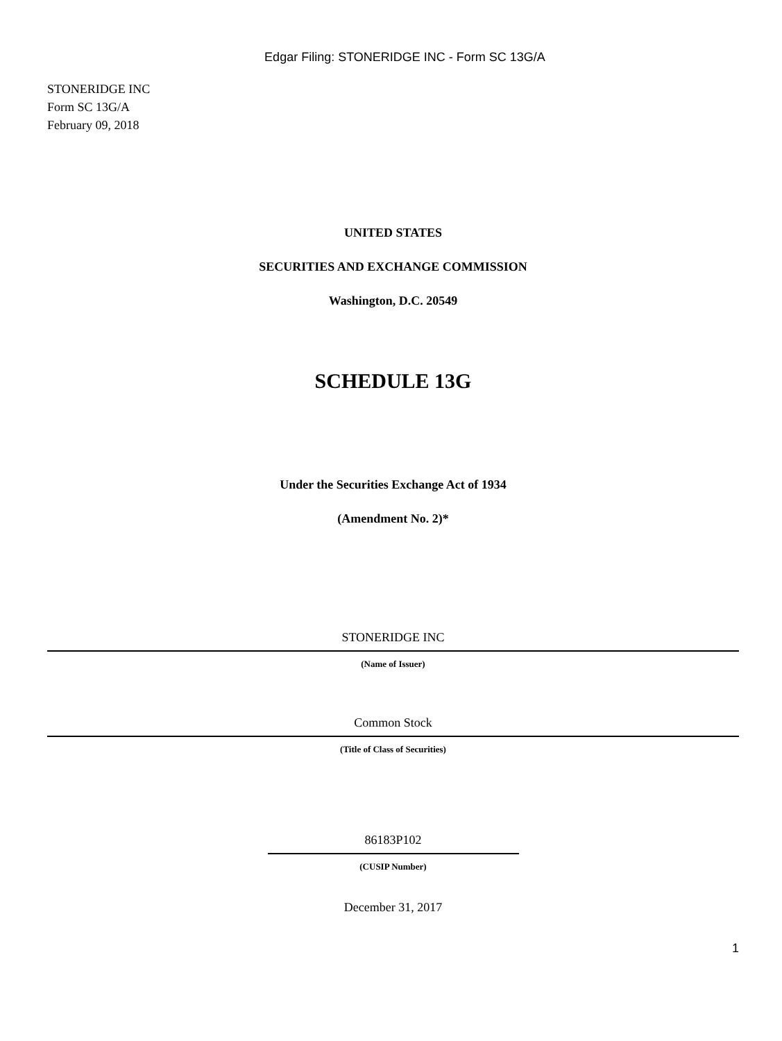Edgar Filing: STONERIDGE INC - Form SC 13G/A
STONERIDGE INC
Form SC 13G/A
February 09, 2018
UNITED STATES
SECURITIES AND EXCHANGE COMMISSION
Washington, D.C. 20549
SCHEDULE 13G
Under the Securities Exchange Act of 1934
(Amendment No. 2)*
STONERIDGE INC
(Name of Issuer)
Common Stock
(Title of Class of Securities)
86183P102
(CUSIP Number)
December 31, 2017
1